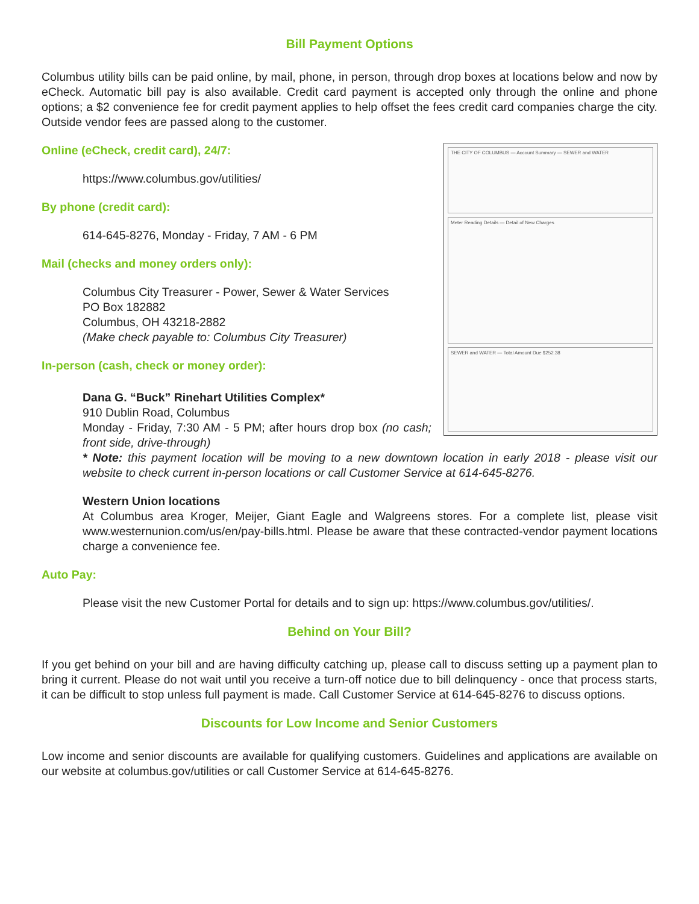Bill Payment Options
Columbus utility bills can be paid online, by mail, phone, in person, through drop boxes at locations below and now by eCheck. Automatic bill pay is also available. Credit card payment is accepted only through the online and phone options; a $2 convenience fee for credit payment applies to help offset the fees credit card companies charge the city. Outside vendor fees are passed along to the customer.
THE CITY OF COLUMBUS — Account Summary — SEWER and WATER
Meter Reading Details — Detail of New Charges
SEWER and WATER — Total Amount Due $252.38
Online (eCheck, credit card), 24/7:
https://www.columbus.gov/utilities/
By phone (credit card):
614-645-8276, Monday - Friday, 7 AM - 6 PM
Mail (checks and money orders only):
Columbus City Treasurer - Power, Sewer & Water Services
PO Box 182882
Columbus, OH 43218-2882
(Make check payable to: Columbus City Treasurer)
In-person (cash, check or money order):
Dana G. “Buck” Rinehart Utilities Complex*
910 Dublin Road, Columbus
Monday - Friday, 7:30 AM - 5 PM; after hours drop box (no cash; front side, drive-through)
* Note: this payment location will be moving to a new downtown location in early 2018 - please visit our website to check current in-person locations or call Customer Service at 614-645-8276.
Western Union locations
At Columbus area Kroger, Meijer, Giant Eagle and Walgreens stores. For a complete list, please visit www.westernunion.com/us/en/pay-bills.html. Please be aware that these contracted-vendor payment locations charge a convenience fee.
Auto Pay:
Please visit the new Customer Portal for details and to sign up: https://www.columbus.gov/utilities/.
Behind on Your Bill?
If you get behind on your bill and are having difficulty catching up, please call to discuss setting up a payment plan to bring it current. Please do not wait until you receive a turn-off notice due to bill delinquency - once that process starts, it can be difficult to stop unless full payment is made. Call Customer Service at 614-645-8276 to discuss options.
Discounts for Low Income and Senior Customers
Low income and senior discounts are available for qualifying customers. Guidelines and applications are available on our website at columbus.gov/utilities or call Customer Service at 614-645-8276.